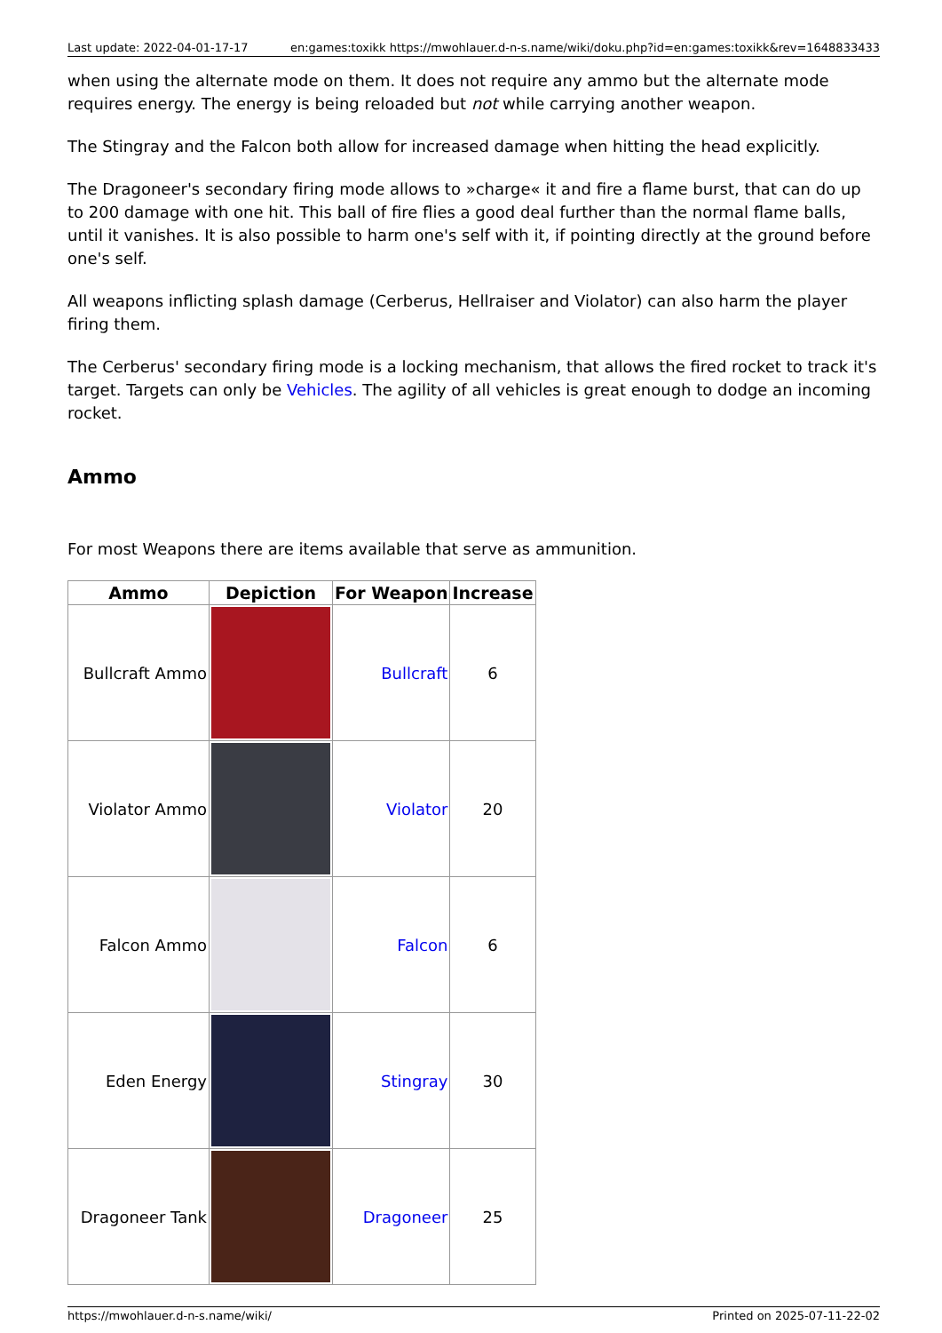Last update: 2022-04-01-17-17 en:games:toxikk https://mwohlauer.d-n-s.name/wiki/doku.php?id=en:games:toxikk&rev=1648833433
when using the alternate mode on them. It does not require any ammo but the alternate mode requires energy. The energy is being reloaded but not while carrying another weapon.
The Stingray and the Falcon both allow for increased damage when hitting the head explicitly.
The Dragoneer's secondary firing mode allows to »charge« it and fire a flame burst, that can do up to 200 damage with one hit. This ball of fire flies a good deal further than the normal flame balls, until it vanishes. It is also possible to harm one's self with it, if pointing directly at the ground before one's self.
All weapons inflicting splash damage (Cerberus, Hellraiser and Violator) can also harm the player firing them.
The Cerberus' secondary firing mode is a locking mechanism, that allows the fired rocket to track it's target. Targets can only be Vehicles. The agility of all vehicles is great enough to dodge an incoming rocket.
Ammo
For most Weapons there are items available that serve as ammunition.
| Ammo | Depiction | For Weapon | Increase |
| --- | --- | --- | --- |
| Bullcraft Ammo | | Bullcraft | 6 |
| Violator Ammo | | Violator | 20 |
| Falcon Ammo | | Falcon | 6 |
| Eden Energy | | Stingray | 30 |
| Dragoneer Tank | | Dragoneer | 25 |
https://mwohlauer.d-n-s.name/wiki/ Printed on 2025-07-11-22-02